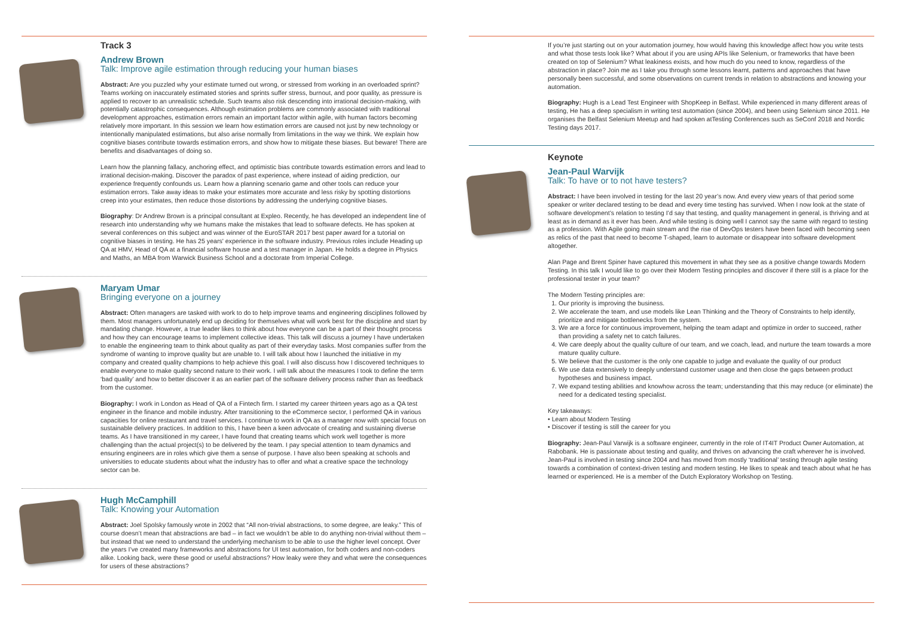Track 3
Andrew Brown
Talk: Improve agile estimation through reducing your human biases
Abstract: Are you puzzled why your estimate turned out wrong, or stressed from working in an overloaded sprint? Teams working on inaccurately estimated stories and sprints suffer stress, burnout, and poor quality, as pressure is applied to recover to an unrealistic schedule. Such teams also risk descending into irrational decision-making, with potentially catastrophic consequences. Although estimation problems are commonly associated with traditional development approaches, estimation errors remain an important factor within agile, with human factors becoming relatively more important. In this session we learn how estimation errors are caused not just by new technology or intentionally manipulated estimations, but also arise normally from limitations in the way we think. We explain how cognitive biases contribute towards estimation errors, and show how to mitigate these biases. But beware! There are benefits and disadvantages of doing so.
Learn how the planning fallacy, anchoring effect, and optimistic bias contribute towards estimation errors and lead to irrational decision-making. Discover the paradox of past experience, where instead of aiding prediction, our experience frequently confounds us. Learn how a planning scenario game and other tools can reduce your estimation errors. Take away ideas to make your estimates more accurate and less risky by spotting distortions creep into your estimates, then reduce those distortions by addressing the underlying cognitive biases.
Biography: Dr Andrew Brown is a principal consultant at Expleo. Recently, he has developed an independent line of research into understanding why we humans make the mistakes that lead to software defects. He has spoken at several conferences on this subject and was winner of the EuroSTAR 2017 best paper award for a tutorial on cognitive biases in testing. He has 25 years' experience in the software industry. Previous roles include Heading up QA at HMV, Head of QA at a financial software house and a test manager in Japan. He holds a degree in Physics and Maths, an MBA from Warwick Business School and a doctorate from Imperial College.
Maryam Umar
Bringing everyone on a journey
Abstract: Often managers are tasked with work to do to help improve teams and engineering disciplines followed by them. Most managers unfortunately end up deciding for themselves what will work best for the discipline and start by mandating change. However, a true leader likes to think about how everyone can be a part of their thought process and how they can encourage teams to implement collective ideas. This talk will discuss a journey I have undertaken to enable the engineering team to think about quality as part of their everyday tasks. Most companies suffer from the syndrome of wanting to improve quality but are unable to. I will talk about how I launched the initiative in my company and created quality champions to help achieve this goal. I will also discuss how I discovered techniques to enable everyone to make quality second nature to their work. I will talk about the measures I took to define the term ‘bad quality’ and how to better discover it as an earlier part of the software delivery process rather than as feedback from the customer.
Biography: I work in London as Head of QA of a Fintech firm. I started my career thirteen years ago as a QA test engineer in the finance and mobile industry. After transitioning to the eCommerce sector, I performed QA in various capacities for online restaurant and travel services. I continue to work in QA as a manager now with special focus on sustainable delivery practices. In addition to this, I have been a keen advocate of creating and sustaining diverse teams. As I have transitioned in my career, I have found that creating teams which work well together is more challenging than the actual project(s) to be delivered by the team. I pay special attention to team dynamics and ensuring engineers are in roles which give them a sense of purpose. I have also been speaking at schools and universities to educate students about what the industry has to offer and what a creative space the technology sector can be.
Hugh McCamphill
Talk: Knowing your Automation
Abstract: Joel Spolsky famously wrote in 2002 that “All non-trivial abstractions, to some degree, are leaky.” This of course doesn’t mean that abstractions are bad – in fact we wouldn’t be able to do anything non-trivial without them – but instead that we need to understand the underlying mechanism to be able to use the higher level concept. Over the years I’ve created many frameworks and abstractions for UI test automation, for both coders and non-coders alike. Looking back, were these good or useful abstractions? How leaky were they and what were the consequences for users of these abstractions?
If you’re just starting out on your automation journey, how would having this knowledge affect how you write tests and what those tests look like? What about if you are using APIs like Selenium, or frameworks that have been created on top of Selenium? What leakiness exists, and how much do you need to know, regardless of the abstraction in place? Join me as I take you through some lessons learnt, patterns and approaches that have personally been successful, and some observations on current trends in relation to abstractions and knowing your automation.
Biography: Hugh is a Lead Test Engineer with ShopKeep in Belfast. While experienced in many different areas of testing, He has a deep specialism in writing test automation (since 2004), and been using Selenium since 2011. He organises the Belfast Selenium Meetup and had spoken atTesting Conferences such as SeConf 2018 and Nordic Testing days 2017.
Keynote
Jean-Paul Warvijk
Talk: To have or to not have testers?
Abstract: I have been involved in testing for the last 20 year’s now. And every view years of that period some speaker or writer declared testing to be dead and every time testing has survived. When I now look at the state of software development’s relation to testing I’d say that testing, and quality management in general, is thriving and at least as in demand as it ever has been. And while testing is doing well I cannot say the same with regard to testing as a profession. With Agile going main stream and the rise of DevOps testers have been faced with becoming seen as relics of the past that need to become T-shaped, learn to automate or disappear into software development altogether.
Alan Page and Brent Spiner have captured this movement in what they see as a positive change towards Modern Testing. In this talk I would like to go over their Modern Testing principles and discover if there still is a place for the professional tester in your team?
The Modern Testing principles are:
1. Our priority is improving the business.
2. We accelerate the team, and use models like Lean Thinking and the Theory of Constraints to help identify, prioritize and mitigate bottlenecks from the system.
3. We are a force for continuous improvement, helping the team adapt and optimize in order to succeed, rather than providing a safety net to catch failures.
4. We care deeply about the quality culture of our team, and we coach, lead, and nurture the team towards a more mature quality culture.
5. We believe that the customer is the only one capable to judge and evaluate the quality of our product
6. We use data extensively to deeply understand customer usage and then close the gaps between product hypotheses and business impact.
7. We expand testing abilities and knowhow across the team; understanding that this may reduce (or eliminate) the need for a dedicated testing specialist.
Key takeaways:
• Learn about Modern Testing
• Discover if testing is still the career for you
Biography: Jean-Paul Varwijk is a software engineer, currently in the role of IT4IT Product Owner Automation, at Rabobank. He is passionate about testing and quality, and thrives on advancing the craft wherever he is involved. Jean-Paul is involved in testing since 2004 and has moved from mostly ‘traditional’ testing through agile testing towards a combination of context-driven testing and modern testing. He likes to speak and teach about what he has learned or experienced. He is a member of the Dutch Exploratory Workshop on Testing.